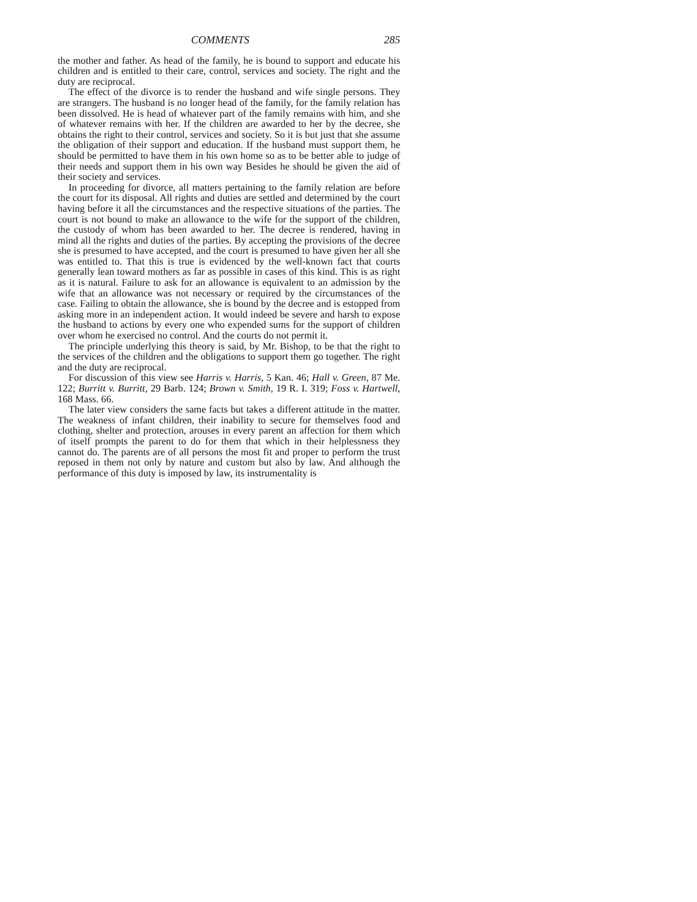COMMENTS 285
the mother and father. As head of the family, he is bound to support and educate his children and is entitled to their care, control, services and society. The right and the duty are reciprocal.
The effect of the divorce is to render the husband and wife single persons. They are strangers. The husband is no longer head of the family, for the family relation has been dissolved. He is head of whatever part of the family remains with him, and she of whatever remains with her. If the children are awarded to her by the decree, she obtains the right to their control, services and society. So it is but just that she assume the obligation of their support and education. If the husband must support them, he should be permitted to have them in his own home so as to be better able to judge of their needs and support them in his own way Besides he should be given the aid of their society and services.
In proceeding for divorce, all matters pertaining to the family relation are before the court for its disposal. All rights and duties are settled and determined by the court having before it all the circumstances and the respective situations of the parties. The court is not bound to make an allowance to the wife for the support of the children, the custody of whom has been awarded to her. The decree is rendered, having in mind all the rights and duties of the parties. By accepting the provisions of the decree she is presumed to have accepted, and the court is presumed to have given her all she was entitled to. That this is true is evidenced by the well-known fact that courts generally lean toward mothers as far as possible in cases of this kind. This is as right as it is natural. Failure to ask for an allowance is equivalent to an admission by the wife that an allowance was not necessary or required by the circumstances of the case. Failing to obtain the allowance, she is bound by the decree and is estopped from asking more in an independent action. It would indeed be severe and harsh to expose the husband to actions by every one who expended sums for the support of children over whom he exercised no control. And the courts do not permit it.
The principle underlying this theory is said, by Mr. Bishop, to be that the right to the services of the children and the obligations to support them go together. The right and the duty are reciprocal.
For discussion of this view see Harris v. Harris, 5 Kan. 46; Hall v. Green, 87 Me. 122; Burritt v. Burritt, 29 Barb. 124; Brown v. Smith, 19 R. I. 319; Foss v. Hartwell, 168 Mass. 66.
The later view considers the same facts but takes a different attitude in the matter. The weakness of infant children, their inability to secure for themselves food and clothing, shelter and protection, arouses in every parent an affection for them which of itself prompts the parent to do for them that which in their helplessness they cannot do. The parents are of all persons the most fit and proper to perform the trust reposed in them not only by nature and custom but also by law. And although the performance of this duty is imposed by law, its instrumentality is